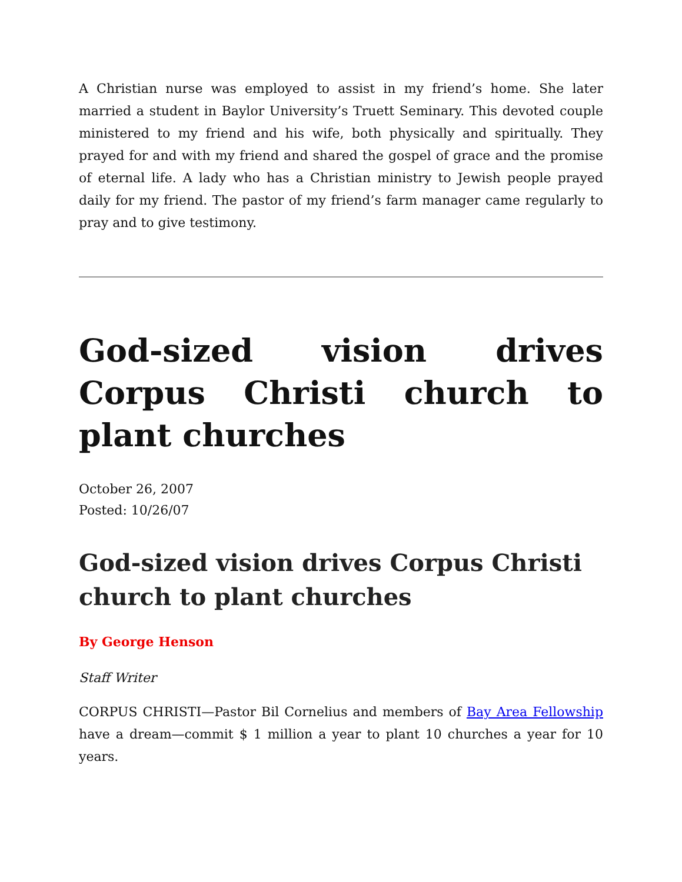A Christian nurse was employed to assist in my friend’s home. She later married a student in Baylor University’s Truett Seminary. This devoted couple ministered to my friend and his wife, both physically and spiritually. They prayed for and with my friend and shared the gospel of grace and the promise of eternal life. A lady who has a Christian ministry to Jewish people prayed daily for my friend. The pastor of my friend’s farm manager came regularly to pray and to give testimony.
God-sized vision drives Corpus Christi church to plant churches
October 26, 2007
Posted: 10/26/07
God-sized vision drives Corpus Christi church to plant churches
By George Henson
Staff Writer
CORPUS CHRISTI—Pastor Bil Cornelius and members of Bay Area Fellowship have a dream—commit $ 1 million a year to plant 10 churches a year for 10 years.